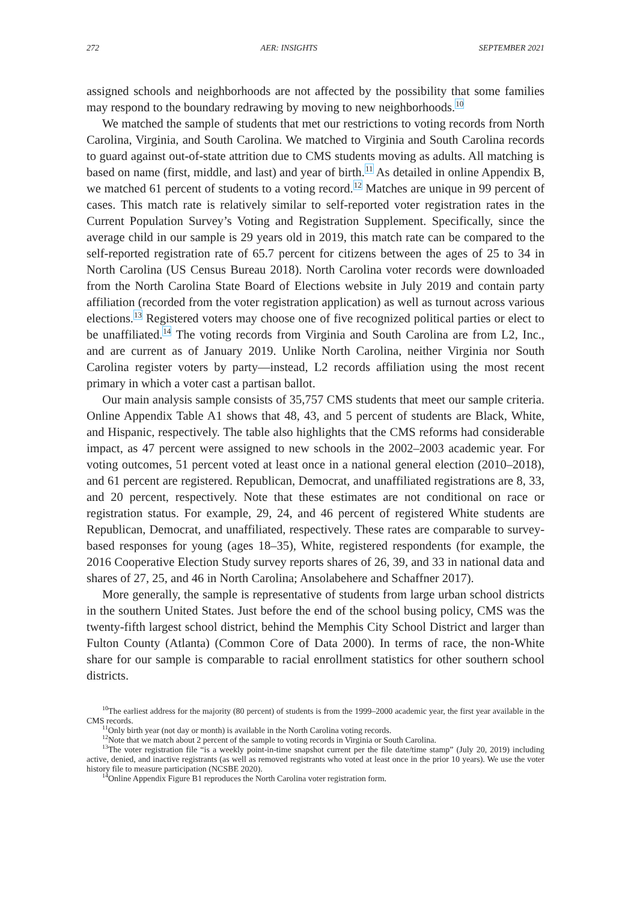272 AER: INSIGHTS SEPTEMBER 2021
assigned schools and neighborhoods are not affected by the possibility that some families may respond to the boundary redrawing by moving to new neighborhoods.<sup>10</sup>
We matched the sample of students that met our restrictions to voting records from North Carolina, Virginia, and South Carolina. We matched to Virginia and South Carolina records to guard against out-of-state attrition due to CMS students moving as adults. All matching is based on name (first, middle, and last) and year of birth.<sup>11</sup> As detailed in online Appendix B, we matched 61 percent of students to a voting record.<sup>12</sup> Matches are unique in 99 percent of cases. This match rate is relatively similar to self-reported voter registration rates in the Current Population Survey’s Voting and Registration Supplement. Specifically, since the average child in our sample is 29 years old in 2019, this match rate can be compared to the self-reported registration rate of 65.7 percent for citizens between the ages of 25 to 34 in North Carolina (US Census Bureau 2018). North Carolina voter records were downloaded from the North Carolina State Board of Elections website in July 2019 and contain party affiliation (recorded from the voter registration application) as well as turnout across various elections.<sup>13</sup> Registered voters may choose one of five recognized political parties or elect to be unaffiliated.<sup>14</sup> The voting records from Virginia and South Carolina are from L2, Inc., and are current as of January 2019. Unlike North Carolina, neither Virginia nor South Carolina register voters by party—instead, L2 records affiliation using the most recent primary in which a voter cast a partisan ballot.
Our main analysis sample consists of 35,757 CMS students that meet our sample criteria. Online Appendix Table A1 shows that 48, 43, and 5 percent of students are Black, White, and Hispanic, respectively. The table also highlights that the CMS reforms had considerable impact, as 47 percent were assigned to new schools in the 2002–2003 academic year. For voting outcomes, 51 percent voted at least once in a national general election (2010–2018), and 61 percent are registered. Republican, Democrat, and unaffiliated registrations are 8, 33, and 20 percent, respectively. Note that these estimates are not conditional on race or registration status. For example, 29, 24, and 46 percent of registered White students are Republican, Democrat, and unaffiliated, respectively. These rates are comparable to survey-based responses for young (ages 18–35), White, registered respondents (for example, the 2016 Cooperative Election Study survey reports shares of 26, 39, and 33 in national data and shares of 27, 25, and 46 in North Carolina; Ansolabehere and Schaffner 2017).
More generally, the sample is representative of students from large urban school districts in the southern United States. Just before the end of the school busing policy, CMS was the twenty-fifth largest school district, behind the Memphis City School District and larger than Fulton County (Atlanta) (Common Core of Data 2000). In terms of race, the non-White share for our sample is comparable to racial enrollment statistics for other southern school districts.
<sup>10</sup> The earliest address for the majority (80 percent) of students is from the 1999–2000 academic year, the first year available in the CMS records.
<sup>11</sup> Only birth year (not day or month) is available in the North Carolina voting records.
<sup>12</sup> Note that we match about 2 percent of the sample to voting records in Virginia or South Carolina.
<sup>13</sup> The voter registration file “is a weekly point-in-time snapshot current per the file date/time stamp” (July 20, 2019) including active, denied, and inactive registrants (as well as removed registrants who voted at least once in the prior 10 years). We use the voter history file to measure participation (NCSBE 2020).
<sup>14</sup> Online Appendix Figure B1 reproduces the North Carolina voter registration form.